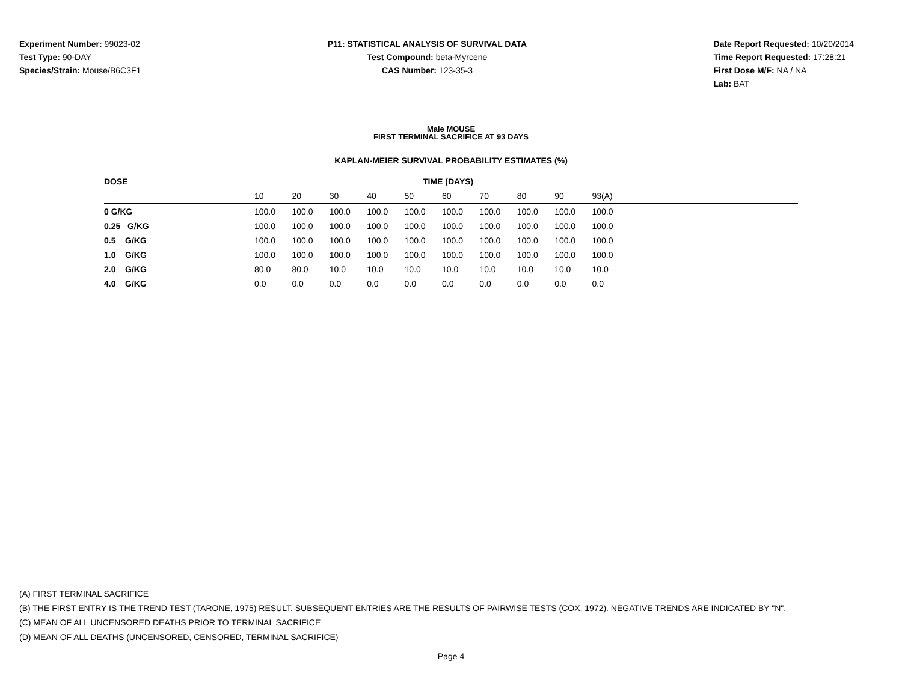Experiment Number: 99023-02
Test Type: 90-DAY
Species/Strain: Mouse/B6C3F1
P11: STATISTICAL ANALYSIS OF SURVIVAL DATA
Test Compound: beta-Myrcene
CAS Number: 123-35-3
Date Report Requested: 10/20/2014
Time Report Requested: 17:28:21
First Dose M/F: NA / NA
Lab: BAT
Male MOUSE
FIRST TERMINAL SACRIFICE AT 93 DAYS
KAPLAN-MEIER SURVIVAL PROBABILITY ESTIMATES (%)
| DOSE | TIME (DAYS) | | | | | | | | | | |
| --- | --- | --- | --- | --- | --- | --- | --- | --- | --- | --- | --- |
| | 10 | 20 | 30 | 40 | 50 | 60 | 70 | 80 | 90 | 93(A) | |
| 0 G/KG | 100.0 | 100.0 | 100.0 | 100.0 | 100.0 | 100.0 | 100.0 | 100.0 | 100.0 | 100.0 | |
| 0.25 G/KG | 100.0 | 100.0 | 100.0 | 100.0 | 100.0 | 100.0 | 100.0 | 100.0 | 100.0 | 100.0 | |
| 0.5 G/KG | 100.0 | 100.0 | 100.0 | 100.0 | 100.0 | 100.0 | 100.0 | 100.0 | 100.0 | 100.0 | |
| 1.0 G/KG | 100.0 | 100.0 | 100.0 | 100.0 | 100.0 | 100.0 | 100.0 | 100.0 | 100.0 | 100.0 | |
| 2.0 G/KG | 80.0 | 80.0 | 10.0 | 10.0 | 10.0 | 10.0 | 10.0 | 10.0 | 10.0 | 10.0 | |
| 4.0 G/KG | 0.0 | 0.0 | 0.0 | 0.0 | 0.0 | 0.0 | 0.0 | 0.0 | 0.0 | 0.0 | |
(A) FIRST TERMINAL SACRIFICE
(B) THE FIRST ENTRY IS THE TREND TEST (TARONE, 1975) RESULT. SUBSEQUENT ENTRIES ARE THE RESULTS OF PAIRWISE TESTS (COX, 1972). NEGATIVE TRENDS ARE INDICATED BY "N".
(C) MEAN OF ALL UNCENSORED DEATHS PRIOR TO TERMINAL SACRIFICE
(D) MEAN OF ALL DEATHS (UNCENSORED, CENSORED, TERMINAL SACRIFICE)
Page 4